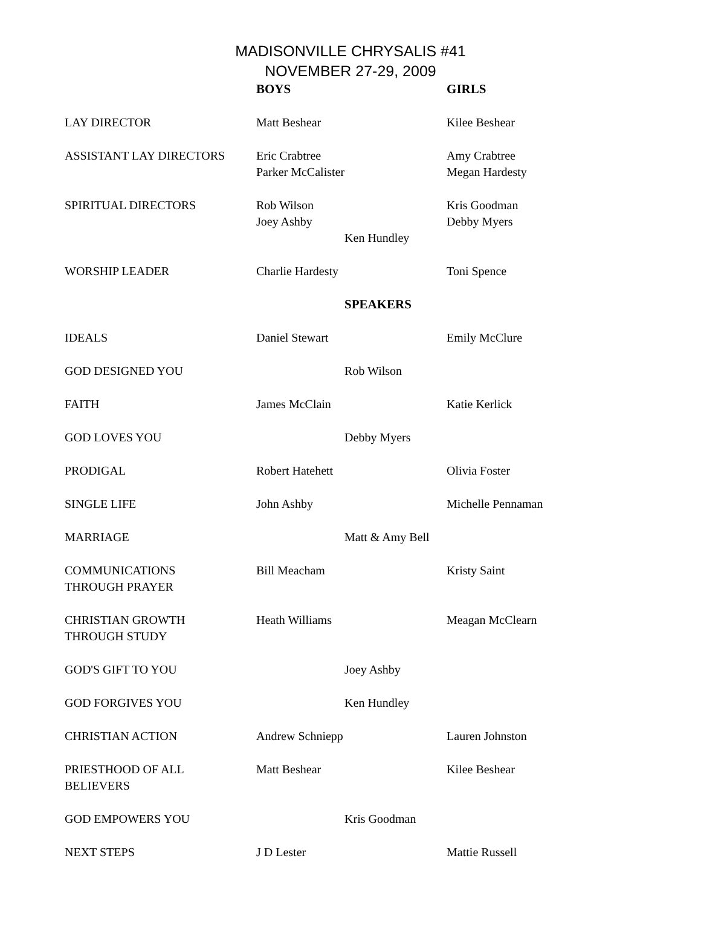MADISONVILLE CHRYSALIS #41
NOVEMBER 27-29, 2009
| | BOYS | | GIRLS |
| LAY DIRECTOR | Matt Beshear | | Kilee Beshear |
| ASSISTANT LAY DIRECTORS | Eric Crabtree Parker McCalister | | Amy Crabtree Megan Hardesty |
| SPIRITUAL DIRECTORS | Rob Wilson Joey Ashby | Ken Hundley | Kris Goodman Debby Myers |
| WORSHIP LEADER | Charlie Hardesty | | Toni Spence |
| | | SPEAKERS | |
| IDEALS | Daniel Stewart | | Emily McClure |
| GOD DESIGNED YOU | | Rob Wilson | |
| FAITH | James McClain | | Katie Kerlick |
| GOD LOVES YOU | | Debby Myers | |
| PRODIGAL | Robert Hatehett | | Olivia Foster |
| SINGLE LIFE | John Ashby | | Michelle Pennaman |
| MARRIAGE | | Matt & Amy Bell | |
| COMMUNICATIONS THROUGH PRAYER | Bill Meacham | | Kristy Saint |
| CHRISTIAN GROWTH THROUGH STUDY | Heath Williams | | Meagan McClearn |
| GOD'S GIFT TO YOU | | Joey Ashby | |
| GOD FORGIVES YOU | | Ken Hundley | |
| CHRISTIAN ACTION | Andrew Schniepp | | Lauren Johnston |
| PRIESTHOOD OF ALL BELIEVERS | Matt Beshear | | Kilee Beshear |
| GOD EMPOWERS YOU | | Kris Goodman | |
| NEXT STEPS | J D Lester | | Mattie Russell |